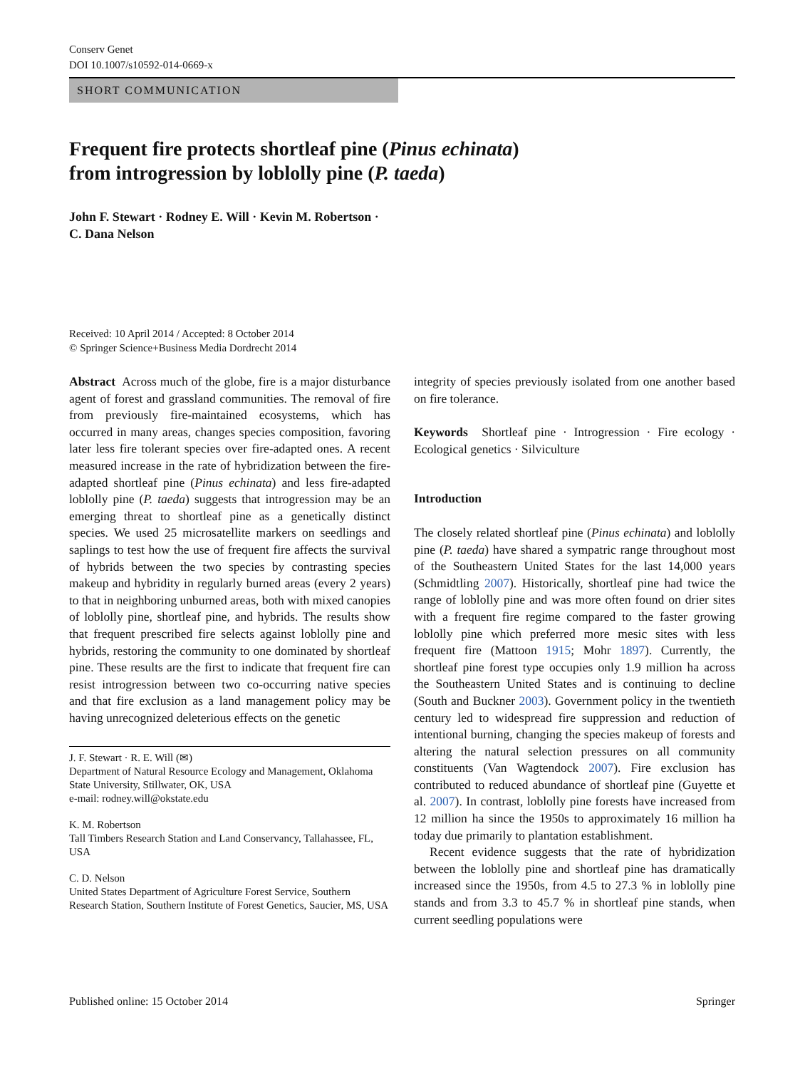Conserv Genet
DOI 10.1007/s10592-014-0669-x
SHORT COMMUNICATION
Frequent fire protects shortleaf pine (Pinus echinata)
from introgression by loblolly pine (P. taeda)
John F. Stewart · Rodney E. Will · Kevin M. Robertson ·
C. Dana Nelson
Received: 10 April 2014 / Accepted: 8 October 2014
© Springer Science+Business Media Dordrecht 2014
Abstract Across much of the globe, fire is a major disturbance agent of forest and grassland communities. The removal of fire from previously fire-maintained ecosystems, which has occurred in many areas, changes species composition, favoring later less fire tolerant species over fire-adapted ones. A recent measured increase in the rate of hybridization between the fire-adapted shortleaf pine (Pinus echinata) and less fire-adapted loblolly pine (P. taeda) suggests that introgression may be an emerging threat to shortleaf pine as a genetically distinct species. We used 25 microsatellite markers on seedlings and saplings to test how the use of frequent fire affects the survival of hybrids between the two species by contrasting species makeup and hybridity in regularly burned areas (every 2 years) to that in neighboring unburned areas, both with mixed canopies of loblolly pine, shortleaf pine, and hybrids. The results show that frequent prescribed fire selects against loblolly pine and hybrids, restoring the community to one dominated by shortleaf pine. These results are the first to indicate that frequent fire can resist introgression between two co-occurring native species and that fire exclusion as a land management policy may be having unrecognized deleterious effects on the genetic
J. F. Stewart · R. E. Will (✉)
Department of Natural Resource Ecology and Management, Oklahoma State University, Stillwater, OK, USA
e-mail: rodney.will@okstate.edu
K. M. Robertson
Tall Timbers Research Station and Land Conservancy, Tallahassee, FL, USA
C. D. Nelson
United States Department of Agriculture Forest Service, Southern Research Station, Southern Institute of Forest Genetics, Saucier, MS, USA
integrity of species previously isolated from one another based on fire tolerance.
Keywords Shortleaf pine · Introgression · Fire ecology · Ecological genetics · Silviculture
Introduction
The closely related shortleaf pine (Pinus echinata) and loblolly pine (P. taeda) have shared a sympatric range throughout most of the Southeastern United States for the last 14,000 years (Schmidtling 2007). Historically, shortleaf pine had twice the range of loblolly pine and was more often found on drier sites with a frequent fire regime compared to the faster growing loblolly pine which preferred more mesic sites with less frequent fire (Mattoon 1915; Mohr 1897). Currently, the shortleaf pine forest type occupies only 1.9 million ha across the Southeastern United States and is continuing to decline (South and Buckner 2003). Government policy in the twentieth century led to widespread fire suppression and reduction of intentional burning, changing the species makeup of forests and altering the natural selection pressures on all community constituents (Van Wagtendock 2007). Fire exclusion has contributed to reduced abundance of shortleaf pine (Guyette et al. 2007). In contrast, loblolly pine forests have increased from 12 million ha since the 1950s to approximately 16 million ha today due primarily to plantation establishment.
Recent evidence suggests that the rate of hybridization between the loblolly pine and shortleaf pine has dramatically increased since the 1950s, from 4.5 to 27.3 % in loblolly pine stands and from 3.3 to 45.7 % in shortleaf pine stands, when current seedling populations were
Published online: 15 October 2014 Springer